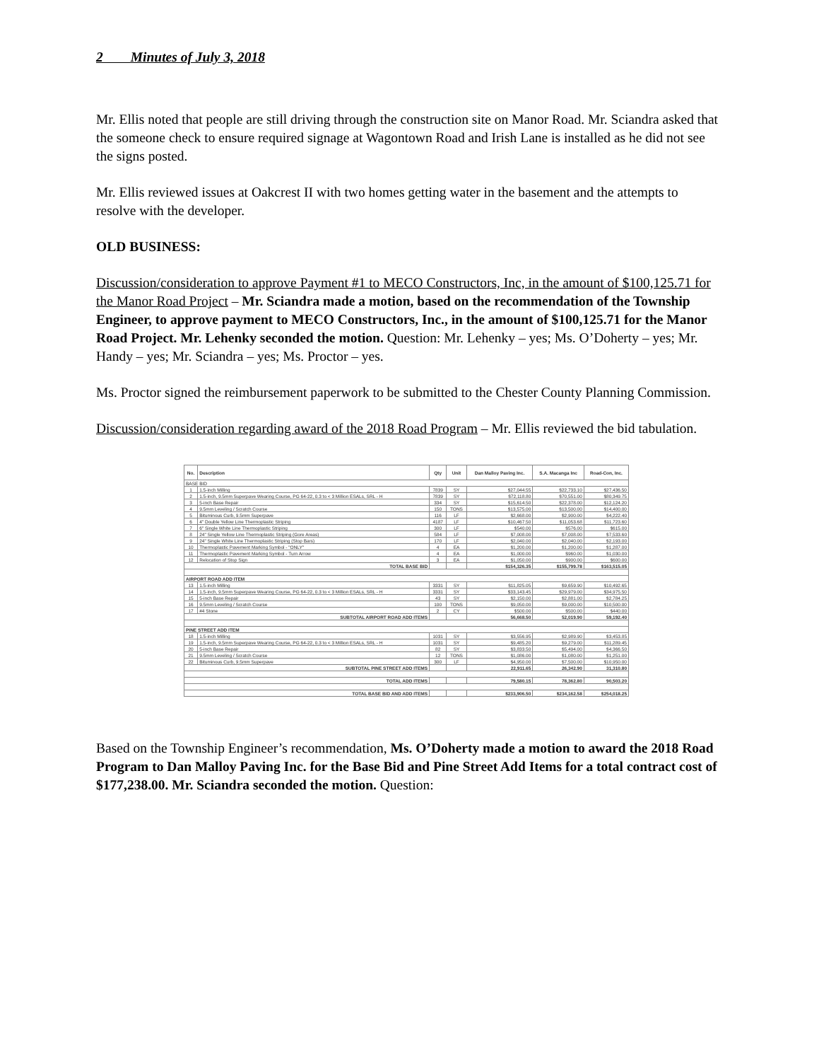2 Minutes of July 3, 2018
Mr. Ellis noted that people are still driving through the construction site on Manor Road. Mr. Sciandra asked that the someone check to ensure required signage at Wagontown Road and Irish Lane is installed as he did not see the signs posted.
Mr. Ellis reviewed issues at Oakcrest II with two homes getting water in the basement and the attempts to resolve with the developer.
OLD BUSINESS:
Discussion/consideration to approve Payment #1 to MECO Constructors, Inc, in the amount of $100,125.71 for the Manor Road Project – Mr. Sciandra made a motion, based on the recommendation of the Township Engineer, to approve payment to MECO Constructors, Inc., in the amount of $100,125.71 for the Manor Road Project. Mr. Lehenky seconded the motion. Question: Mr. Lehenky – yes; Ms. O’Doherty – yes; Mr. Handy – yes; Mr. Sciandra – yes; Ms. Proctor – yes.
Ms. Proctor signed the reimbursement paperwork to be submitted to the Chester County Planning Commission.
Discussion/consideration regarding award of the 2018 Road Program – Mr. Ellis reviewed the bid tabulation.
| No. | Description | Qty | Unit | Dan Malloy Paving Inc. | S.A. Macanga Inc | Road-Con, Inc. |
| --- | --- | --- | --- | --- | --- | --- |
| BASE BID | | | | | | |
| 1 | 1.5-inch Milling | 7839 | SY | $27,044.55 | $22,733.10 | $27,436.50 |
| 2 | 1.5-inch, 9.5mm Superpave Wearing Course, PG 64-22, 0.3 to < 3 Million ESALs, SRL - H | 7839 | SY | $72,118.80 | $70,551.00 | $80,349.75 |
| 3 | 5-inch Base Repair | 334 | SY | $15,614.50 | $22,378.00 | $12,124.20 |
| 4 | 9.5mm Leveling / Scratch Course | 150 | TONS | $13,575.00 | $13,500.00 | $14,400.00 |
| 5 | Bituminous Curb, 9.5mm Superpave | 116 | LF | $2,668.00 | $2,900.00 | $4,222.40 |
| 6 | 4" Double Yellow Line Thermoplastic Striping | 4187 | LF | $10,467.50 | $11,053.68 | $11,723.60 |
| 7 | 6" Single White Line Thermoplastic Striping | 300 | LF | $540.00 | $576.00 | $615.00 |
| 8 | 24" Single Yellow Line Thermoplastic Striping (Gore Areas) | 584 | LF | $7,008.00 | $7,008.00 | $7,533.60 |
| 9 | 24" Single White Line Thermoplastic Striping (Stop Bars) | 170 | LF | $2,040.00 | $2,040.00 | $2,193.00 |
| 10 | Thermoplastic Pavement Marking Symbol - "ONLY" | 4 | EA | $1,200.00 | $1,200.00 | $1,287.00 |
| 11 | Thermoplastic Pavement Marking Symbol - Turn Arrow | 4 | EA | $1,000.00 | $960.00 | $1,030.00 |
| 12 | Relocation of Stop Sign | 3 | EA | $1,050.00 | $900.00 | $600.00 |
| TOTAL BASE BID | | | | $154,326.35 | $155,799.78 | $163,515.05 |
| AIRPORT ROAD ADD ITEM | | | | | | |
| 13 | 1.5-inch Milling | 3331 | SY | $11,825.05 | $9,659.90 | $10,492.65 |
| 14 | 1.5-inch, 9.5mm Superpave Wearing Course, PG 64-22, 0.3 to < 3 Million ESALs, SRL - H | 3331 | SY | $33,143.45 | $29,979.00 | $34,975.50 |
| 15 | 5-inch Base Repair | 43 | SY | $2,150.00 | $2,881.00 | $2,784.25 |
| 16 | 9.5mm Leveling / Scratch Course | 100 | TONS | $9,050.00 | $9,000.00 | $10,500.00 |
| 17 | #4 Stone | 2 | CY | $500.00 | $500.00 | $440.00 |
| SUBTOTAL AIRPORT ROAD ADD ITEMS | | | | 56,668.50 | 52,019.90 | 59,192.40 |
| PINE STREET ADD ITEM | | | | | | |
| 18 | 1.5-inch Milling | 1031 | SY | $3,556.95 | $2,989.90 | $3,453.85 |
| 19 | 1.5-inch, 9.5mm Superpave Wearing Course, PG 64-22, 0.3 to < 3 Million ESALs, SRL - H | 1031 | SY | $9,485.20 | $9,279.00 | $11,289.45 |
| 20 | 5-inch Base Repair | 82 | SY | $3,833.50 | $5,494.00 | $4,366.50 |
| 21 | 9.5mm Leveling / Scratch Course | 12 | TONS | $1,086.00 | $1,080.00 | $1,251.00 |
| 22 | Bituminous Curb, 9.5mm Superpave | 300 | LF | $4,950.00 | $7,500.00 | $10,950.00 |
| SUBTOTAL PINE STREET ADD ITEMS | | | | 22,911.65 | 26,342.90 | 31,310.80 |
| TOTAL ADD ITEMS | | | | 79,580.15 | 78,362.80 | 90,503.20 |
| TOTAL BASE BID AND ADD ITEMS | | | | $233,906.50 | $234,162.58 | $254,018.25 |
Based on the Township Engineer’s recommendation, Ms. O’Doherty made a motion to award the 2018 Road Program to Dan Malloy Paving Inc. for the Base Bid and Pine Street Add Items for a total contract cost of $177,238.00. Mr. Sciandra seconded the motion. Question: